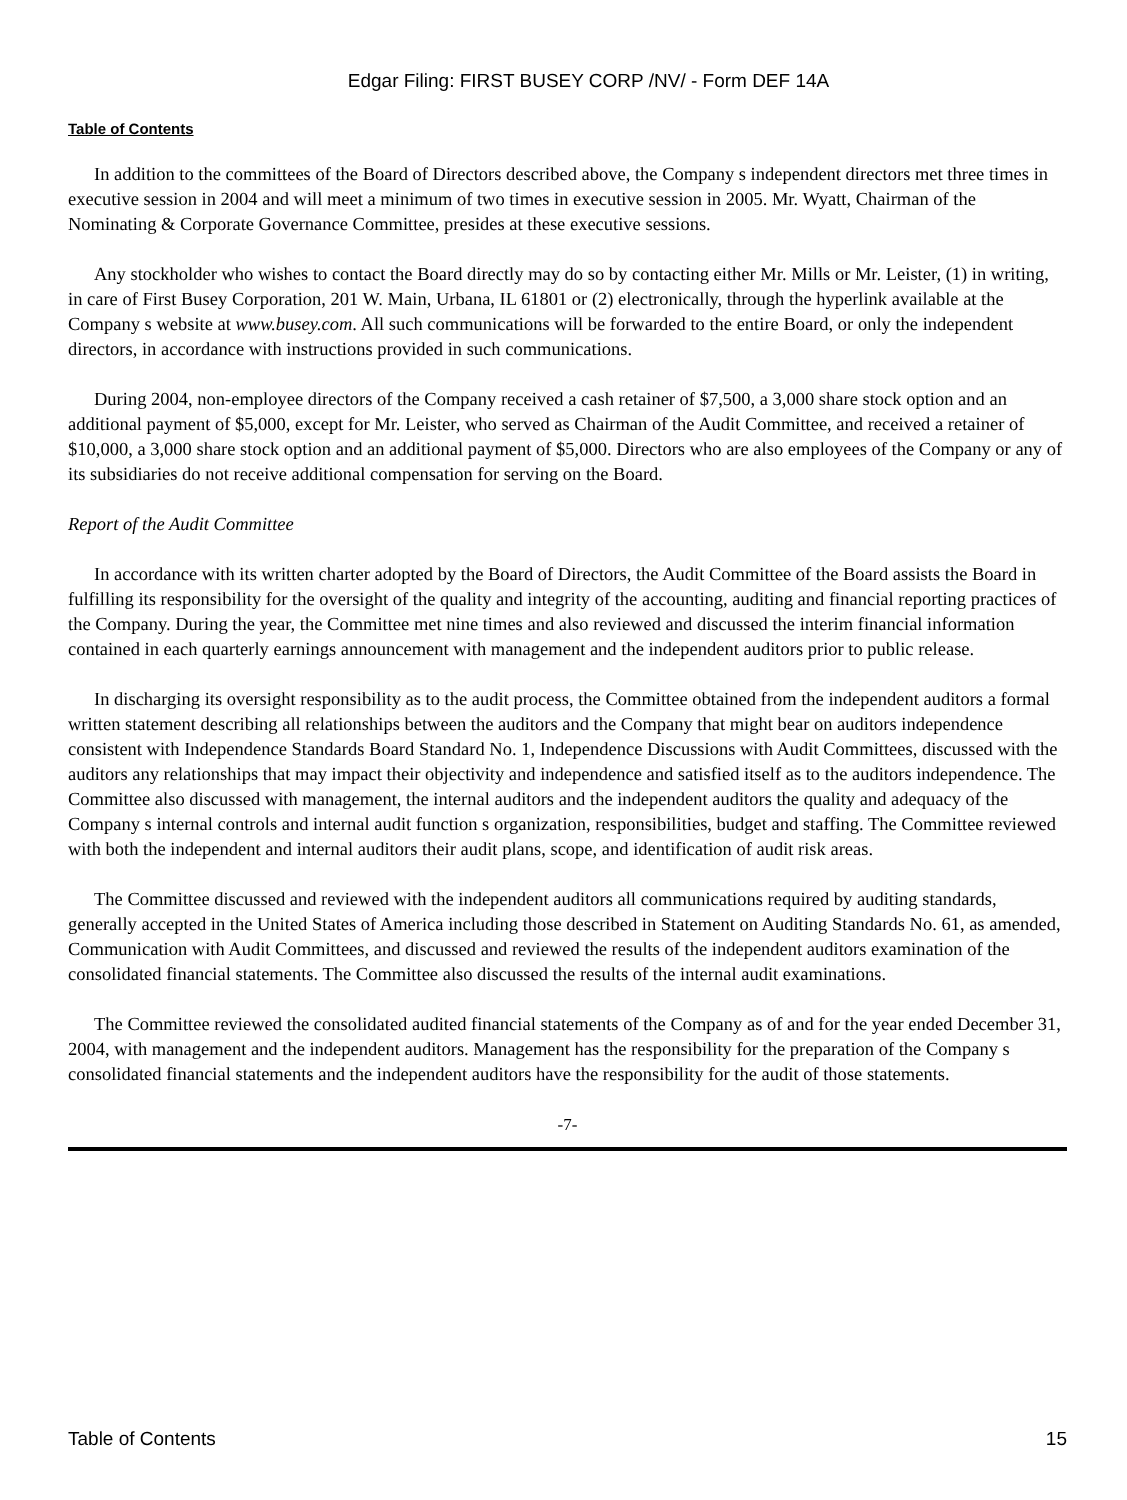Edgar Filing: FIRST BUSEY CORP /NV/ - Form DEF 14A
Table of Contents
In addition to the committees of the Board of Directors described above, the Company s independent directors met three times in executive session in 2004 and will meet a minimum of two times in executive session in 2005. Mr. Wyatt, Chairman of the Nominating & Corporate Governance Committee, presides at these executive sessions.
Any stockholder who wishes to contact the Board directly may do so by contacting either Mr. Mills or Mr. Leister, (1) in writing, in care of First Busey Corporation, 201 W. Main, Urbana, IL 61801 or (2) electronically, through the hyperlink available at the Company s website at www.busey.com. All such communications will be forwarded to the entire Board, or only the independent directors, in accordance with instructions provided in such communications.
During 2004, non-employee directors of the Company received a cash retainer of $7,500, a 3,000 share stock option and an additional payment of $5,000, except for Mr. Leister, who served as Chairman of the Audit Committee, and received a retainer of $10,000, a 3,000 share stock option and an additional payment of $5,000. Directors who are also employees of the Company or any of its subsidiaries do not receive additional compensation for serving on the Board.
Report of the Audit Committee
In accordance with its written charter adopted by the Board of Directors, the Audit Committee of the Board assists the Board in fulfilling its responsibility for the oversight of the quality and integrity of the accounting, auditing and financial reporting practices of the Company. During the year, the Committee met nine times and also reviewed and discussed the interim financial information contained in each quarterly earnings announcement with management and the independent auditors prior to public release.
In discharging its oversight responsibility as to the audit process, the Committee obtained from the independent auditors a formal written statement describing all relationships between the auditors and the Company that might bear on auditors independence consistent with Independence Standards Board Standard No. 1, Independence Discussions with Audit Committees, discussed with the auditors any relationships that may impact their objectivity and independence and satisfied itself as to the auditors independence. The Committee also discussed with management, the internal auditors and the independent auditors the quality and adequacy of the Company s internal controls and internal audit function s organization, responsibilities, budget and staffing. The Committee reviewed with both the independent and internal auditors their audit plans, scope, and identification of audit risk areas.
The Committee discussed and reviewed with the independent auditors all communications required by auditing standards, generally accepted in the United States of America including those described in Statement on Auditing Standards No. 61, as amended, Communication with Audit Committees, and discussed and reviewed the results of the independent auditors examination of the consolidated financial statements. The Committee also discussed the results of the internal audit examinations.
The Committee reviewed the consolidated audited financial statements of the Company as of and for the year ended December 31, 2004, with management and the independent auditors. Management has the responsibility for the preparation of the Company s consolidated financial statements and the independent auditors have the responsibility for the audit of those statements.
-7-
Table of Contents 15